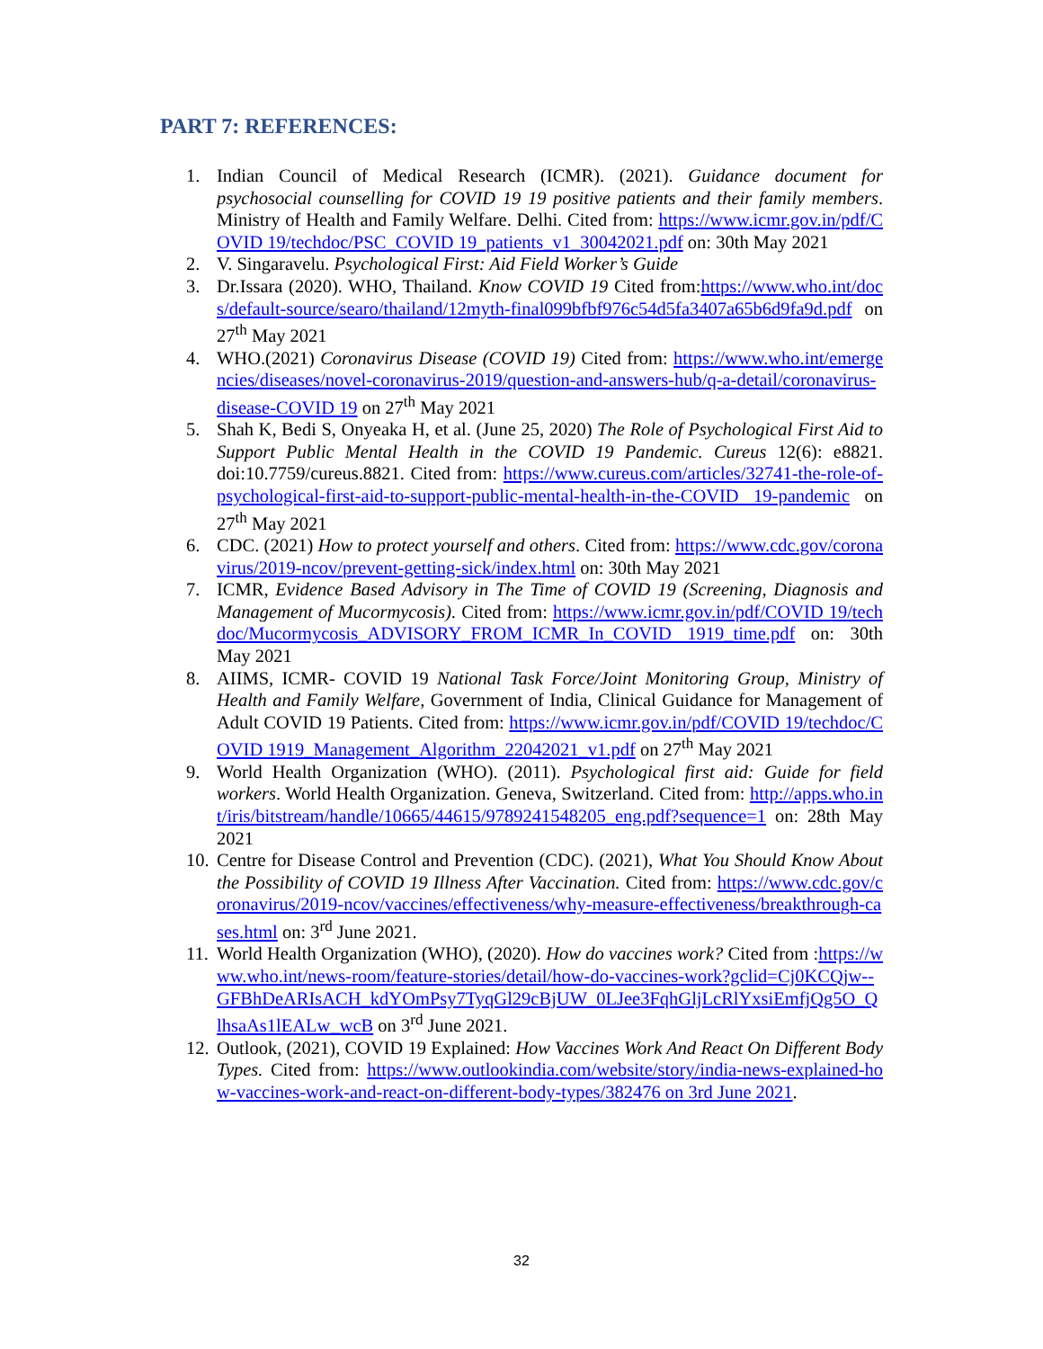PART 7: REFERENCES:
1. Indian Council of Medical Research (ICMR). (2021). Guidance document for psychosocial counselling for COVID 19 19 positive patients and their family members. Ministry of Health and Family Welfare. Delhi. Cited from: https://www.icmr.gov.in/pdf/COVID 19/techdoc/PSC_COVID 19_patients_v1_30042021.pdf on: 30th May 2021
2. V. Singaravelu. Psychological First: Aid Field Worker’s Guide
3. Dr.Issara (2020). WHO, Thailand. Know COVID 19 Cited from:https://www.who.int/docs/default-source/searo/thailand/12myth-final099bfbf976c54d5fa3407a65b6d9fa9d.pdf on 27<sup>th</sup> May 2021
4. WHO.(2021) Coronavirus Disease (COVID 19) Cited from: https://www.who.int/emergencies/diseases/novel-coronavirus-2019/question-and-answers-hub/q-a-detail/coronavirus-disease-COVID 19 on 27<sup>th</sup> May 2021
5. Shah K, Bedi S, Onyeaka H, et al. (June 25, 2020) The Role of Psychological First Aid to Support Public Mental Health in the COVID 19 Pandemic. Cureus 12(6): e8821. doi:10.7759/cureus.8821. Cited from: https://www.cureus.com/articles/32741-the-role-of-psychological-first-aid-to-support-public-mental-health-in-the-COVID 19-pandemic on 27<sup>th</sup> May 2021
6. CDC. (2021) How to protect yourself and others. Cited from: https://www.cdc.gov/coronavirus/2019-ncov/prevent-getting-sick/index.html on: 30th May 2021
7. ICMR, Evidence Based Advisory in The Time of COVID 19 (Screening, Diagnosis and Management of Mucormycosis). Cited from: https://www.icmr.gov.in/pdf/COVID 19/techdoc/Mucormycosis_ADVISORY_FROM_ICMR_In_COVID 1919_time.pdf on: 30th May 2021
8. AIIMS, ICMR- COVID 19 National Task Force/Joint Monitoring Group, Ministry of Health and Family Welfare, Government of India, Clinical Guidance for Management of Adult COVID 19 Patients. Cited from: https://www.icmr.gov.in/pdf/COVID 19/techdoc/COVID 1919_Management_Algorithm_22042021_v1.pdf on 27<sup>th</sup> May 2021
9. World Health Organization (WHO). (2011). Psychological first aid: Guide for field workers. World Health Organization. Geneva, Switzerland. Cited from: http://apps.who.int/iris/bitstream/handle/10665/44615/9789241548205_eng.pdf?sequence=1 on: 28th May 2021
10.
Centre for Disease Control and Prevention (CDC). (2021), What You Should Know About the Possibility of COVID 19 Illness After Vaccination. Cited from: https://www.cdc.gov/coronavirus/2019-ncov/vaccines/effectiveness/why-measure-effectiveness/breakthrough-cases.html on: 3<sup>rd</sup> June 2021.
11.
World Health Organization (WHO), (2020). How do vaccines work? Cited from :https://www.who.int/news-room/feature-stories/detail/how-do-vaccines-work?gclid=Cj0KCQjw--GFBhDeARIsACH_kdYOmPsy7TyqGl29cBjUW_0LJee3FqhGljLcRlYxsiEmfjQg5O_QlhsaAs1lEALw_wcB on 3<sup>rd</sup> June 2021.
12.
Outlook, (2021), COVID 19 Explained: How Vaccines Work And React On Different Body Types. Cited from: https://www.outlookindia.com/website/story/india-news-explained-how-vaccines-work-and-react-on-different-body-types/382476 on 3rd June 2021.
32